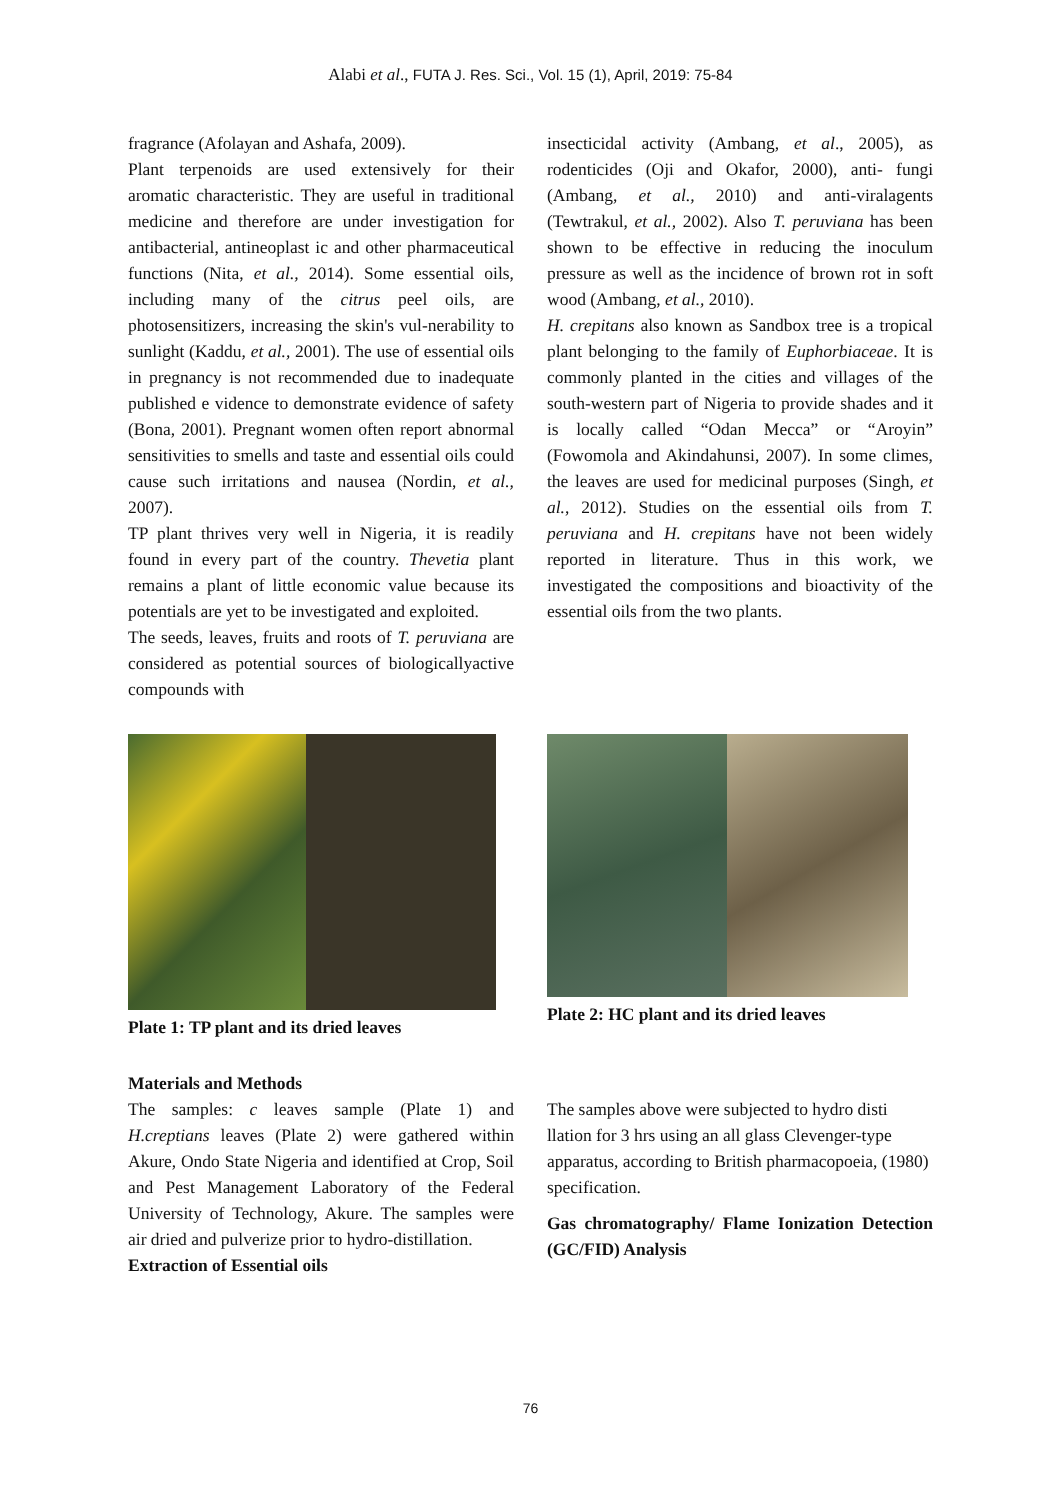Alabi et al., FUTA J. Res. Sci., Vol. 15 (1), April, 2019: 75-84
fragrance (Afolayan and Ashafa, 2009).
Plant terpenoids are used extensively for their aromatic characteristic. They are useful in traditional medicine and therefore are under investigation for antibacterial, antineoplast ic and other pharmaceutical functions (Nita, et al., 2014). Some essential oils, including many of the citrus peel oils, are photosensitizers, increasing the skin's vul-nerability to sunlight (Kaddu, et al., 2001). The use of essential oils in pregnancy is not recommended due to inadequate published e vidence to demonstrate evidence of safety (Bona, 2001). Pregnant women often report abnormal sensitivities to smells and taste and essential oils could cause such irritations and nausea (Nordin, et al., 2007).
TP plant thrives very well in Nigeria, it is readily found in every part of the country. Thevetia plant remains a plant of little economic value because its potentials are yet to be investigated and exploited.
The seeds, leaves, fruits and roots of T. peruviana are considered as potential sources of biologicallyactive compounds with
insecticidal activity (Ambang, et al., 2005), as rodenticides (Oji and Okafor, 2000), anti- fungi (Ambang, et al., 2010) and anti-viralagents (Tewtrakul, et al., 2002). Also T. peruviana has been shown to be effective in reducing the inoculum pressure as well as the incidence of brown rot in soft wood (Ambang, et al., 2010).
H. crepitans also known as Sandbox tree is a tropical plant belonging to the family of Euphorbiaceae. It is commonly planted in the cities and villages of the south-western part of Nigeria to provide shades and it is locally called “Odan Mecca” or “Aroyin” (Fowomola and Akindahunsi, 2007). In some climes, the leaves are used for medicinal purposes (Singh, et al., 2012). Studies on the essential oils from T. peruviana and H. crepitans have not been widely reported in literature. Thus in this work, we investigated the compositions and bioactivity of the essential oils from the two plants.
Plate 1: TP plant and its dried leaves
Plate 2: HC plant and its dried leaves
Materials and Methods
The samples: c leaves sample (Plate 1) and H.creptians leaves (Plate 2) were gathered within Akure, Ondo State Nigeria and identified at Crop, Soil and Pest Management Laboratory of the Federal University of Technology, Akure. The samples were air dried and pulverize prior to hydro-distillation.
Extraction of Essential oils
The samples above were subjected to hydro disti llation for 3 hrs using an all glass Clevenger-type apparatus, according to British pharmacopoeia, (1980) specification.
Gas chromatography/ Flame Ionization Detection (GC/FID) Analysis
76